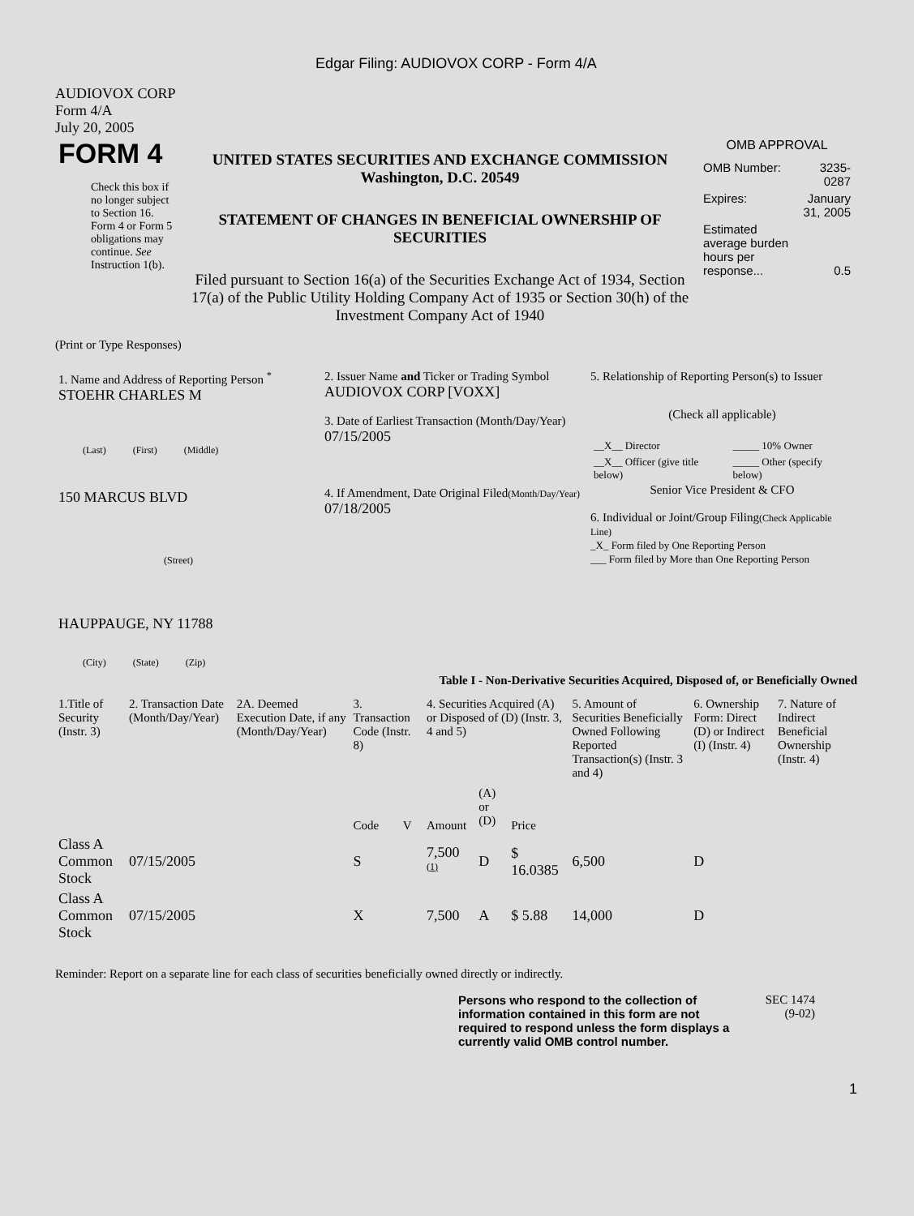Edgar Filing: AUDIOVOX CORP - Form 4/A
AUDIOVOX CORP
Form 4/A
July 20, 2005
| FORM 4 Check this box if no longer subject to Section 16. Form 4 or Form 5 obligations may continue. See Instruction 1(b). | UNITED STATES SECURITIES AND EXCHANGE COMMISSION Washington, D.C. 20549 STATEMENT OF CHANGES IN BENEFICIAL OWNERSHIP OF SECURITIES Filed pursuant to Section 16(a) of the Securities Exchange Act of 1934, Section 17(a) of the Public Utility Holding Company Act of 1935 or Section 30(h) of the Investment Company Act of 1940 | OMB APPROVAL / OMB Number: / 3235-0287 / / Expires: / January 31, 2005 / / Estimated average burden hours per response... / 0.5 / |
(Print or Type Responses)
| 1. Name and Address of Reporting Person <sup>*</sup> STOEHR CHARLES M (Last) (First) (Middle) 150 MARCUS BLVD (Street) HAUPPAUGE, NY 11788 (City) (State) (Zip) | 2. Issuer Name and Ticker or Trading Symbol AUDIOVOX CORP [VOXX] 3. Date of Earliest Transaction (Month/Day/Year) 07/15/2005 4. If Amendment, Date Original Filed (Month/Day/Year) 07/18/2005 | 5. Relationship of Reporting Person(s) to Issuer (Check all applicable) / __X__ Director / _____ 10% Owner / / __X__ Officer (give title below) / _____ Other (specify below) / Senior Vice President & CFO 6. Individual or Joint/Group Filing (Check Applicable Line) _X_ Form filed by One Reporting Person ___ Form filed by More than One Reporting Person |
Table I - Non-Derivative Securities Acquired, Disposed of, or Beneficially Owned
| 1.Title of Security (Instr. 3) | 2. Transaction Date (Month/Day/Year) | 2A. Deemed Execution Date, if any (Month/Day/Year) | 3. Transaction Code (Instr. 8) | | 4. Securities Acquired (A) or Disposed of (D) (Instr. 3, 4 and 5) | | | 5. Amount of Securities Beneficially Owned Following Reported Transaction(s) (Instr. 3 and 4) | 6. Ownership Form: Direct (D) or Indirect (I) (Instr. 4) | 7. Nature of Indirect Beneficial Ownership (Instr. 4) |
| --- | --- | --- | --- | --- | --- | --- | --- | --- | --- | --- |
| | | | Code | V | Amount | (A) or (D) | Price | | | |
| Class A Common Stock | 07/15/2005 | | S | | 7,500 <sup>(1)</sup> | D | $ 16.0385 | 6,500 | D | |
| Class A Common Stock | 07/15/2005 | | X | | 7,500 | A | $ 5.88 | 14,000 | D | |
Reminder: Report on a separate line for each class of securities beneficially owned directly or indirectly.
Persons who respond to the collection of information contained in this form are not required to respond unless the form displays a currently valid OMB control number.
SEC 1474
(9-02)
1